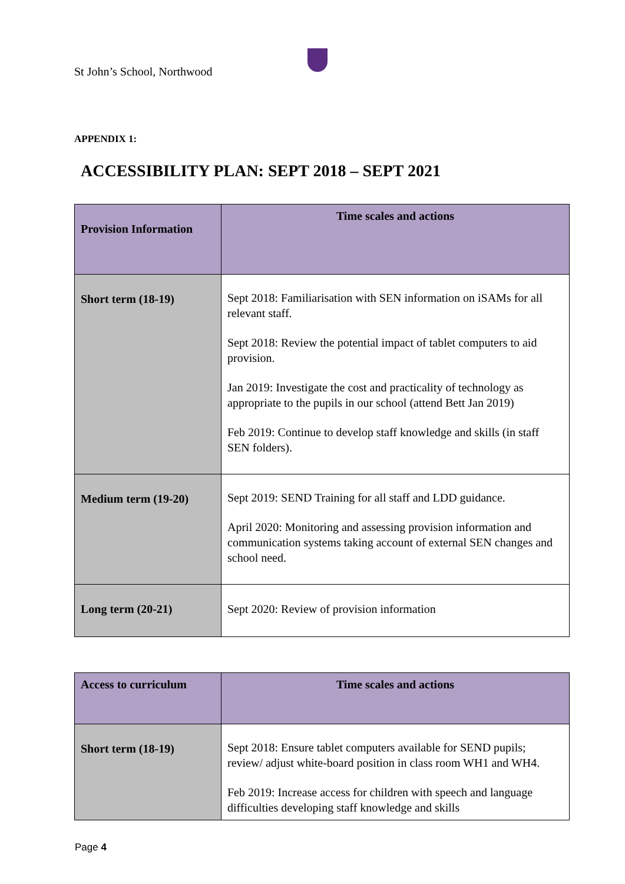St John’s School, Northwood
APPENDIX 1:
ACCESSIBILITY PLAN: SEPT 2018 – SEPT 2021
| Provision Information | Time scales and actions |
| --- | --- |
| Short term (18-19) | Sept 2018: Familiarisation with SEN information on iSAMs for all relevant staff. Sept 2018: Review the potential impact of tablet computers to aid provision. Jan 2019: Investigate the cost and practicality of technology as appropriate to the pupils in our school (attend Bett Jan 2019) Feb 2019: Continue to develop staff knowledge and skills (in staff SEN folders). |
| Medium term (19-20) | Sept 2019: SEND Training for all staff and LDD guidance. April 2020: Monitoring and assessing provision information and communication systems taking account of external SEN changes and school need. |
| Long term (20-21) | Sept 2020: Review of provision information |
| Access to curriculum | Time scales and actions |
| --- | --- |
| Short term (18-19) | Sept 2018: Ensure tablet computers available for SEND pupils; review/ adjust white-board position in class room WH1 and WH4. Feb 2019: Increase access for children with speech and language difficulties developing staff knowledge and skills |
Page 4